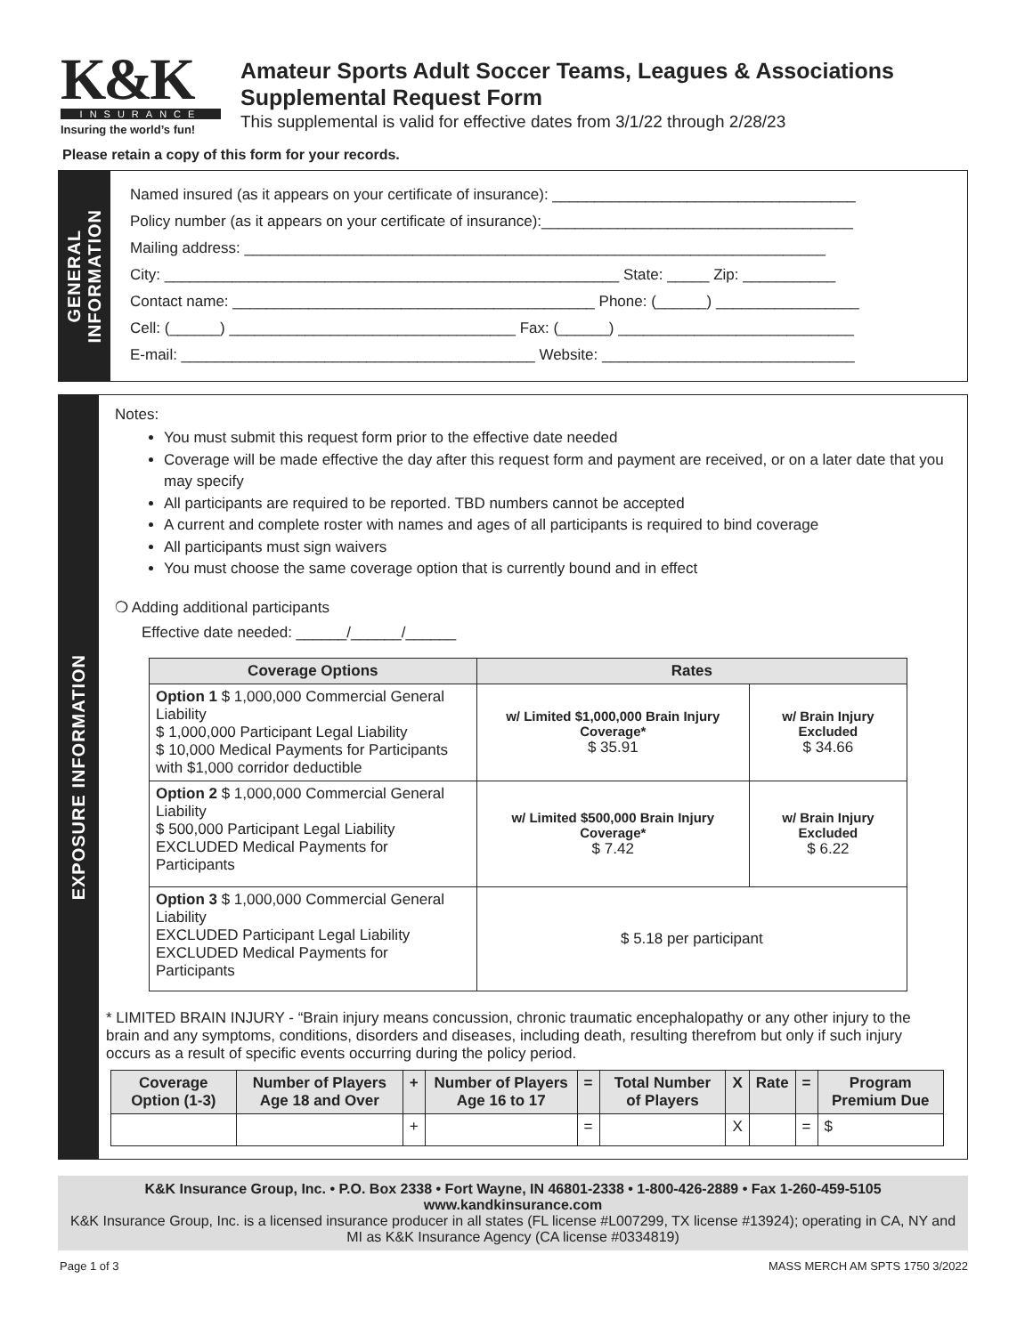K&K
INSURANCE
Insuring the world’s fun!
Amateur Sports Adult Soccer Teams, Leagues & Associations
Supplemental Request Form
This supplemental is valid for effective dates from 3/1/22 through 2/28/23
Please retain a copy of this form for your records.
GENERAL
INFORMATION
Named insured (as it appears on your certificate of insurance): ____________________________________
Policy number (as it appears on your certificate of insurance):_____________________________________
Mailing address: _____________________________________________________________________
City: ______________________________________________________ State: _____ Zip: ___________
Contact name: ___________________________________________ Phone: (______) _________________
Cell: (______) __________________________________ Fax: (______) ____________________________
E-mail: __________________________________________ Website: ______________________________
EXPOSURE INFORMATION
Notes:
You must submit this request form prior to the effective date needed
Coverage will be made effective the day after this request form and payment are received, or on a later date that you may specify
All participants are required to be reported. TBD numbers cannot be accepted
A current and complete roster with names and ages of all participants is required to bind coverage
All participants must sign waivers
You must choose the same coverage option that is currently bound and in effect
❍ Adding additional participants
Effective date needed: ______/______/______
| Coverage Options | Rates | |
| --- | --- | --- |
| Option 1 $ 1,000,000 Commercial General Liability $ 1,000,000 Participant Legal Liability $ 10,000 Medical Payments for Participants with $1,000 corridor deductible | w/ Limited $1,000,000 Brain Injury Coverage* $ 35.91 | w/ Brain Injury Excluded $ 34.66 |
| Option 2 $ 1,000,000 Commercial General Liability $ 500,000 Participant Legal Liability EXCLUDED Medical Payments for Participants | w/ Limited $500,000 Brain Injury Coverage* $ 7.42 | w/ Brain Injury Excluded $ 6.22 |
| Option 3 $ 1,000,000 Commercial General Liability EXCLUDED Participant Legal Liability EXCLUDED Medical Payments for Participants | $ 5.18 per participant | |
* LIMITED BRAIN INJURY - “Brain injury means concussion, chronic traumatic encephalopathy or any other injury to the brain and any symptoms, conditions, disorders and diseases, including death, resulting therefrom but only if such injury occurs as a result of specific events occurring during the policy period.
| Coverage Option (1-3) | Number of Players Age 18 and Over | + | Number of Players Age 16 to 17 | = | Total Number of Players | X | Rate | = | Program Premium Due |
| --- | --- | --- | --- | --- | --- | --- | --- | --- | --- |
| | | + | | = | | X | | = | $ |
K&K Insurance Group, Inc. • P.O. Box 2338 • Fort Wayne, IN 46801-2338 • 1-800-426-2889 • Fax 1-260-459-5105
www.kandkinsurance.com
K&K Insurance Group, Inc. is a licensed insurance producer in all states (FL license #L007299, TX license #13924); operating in CA, NY and MI as K&K Insurance Agency (CA license #0334819)
Page 1 of 3 MASS MERCH AM SPTS 1750 3/2022